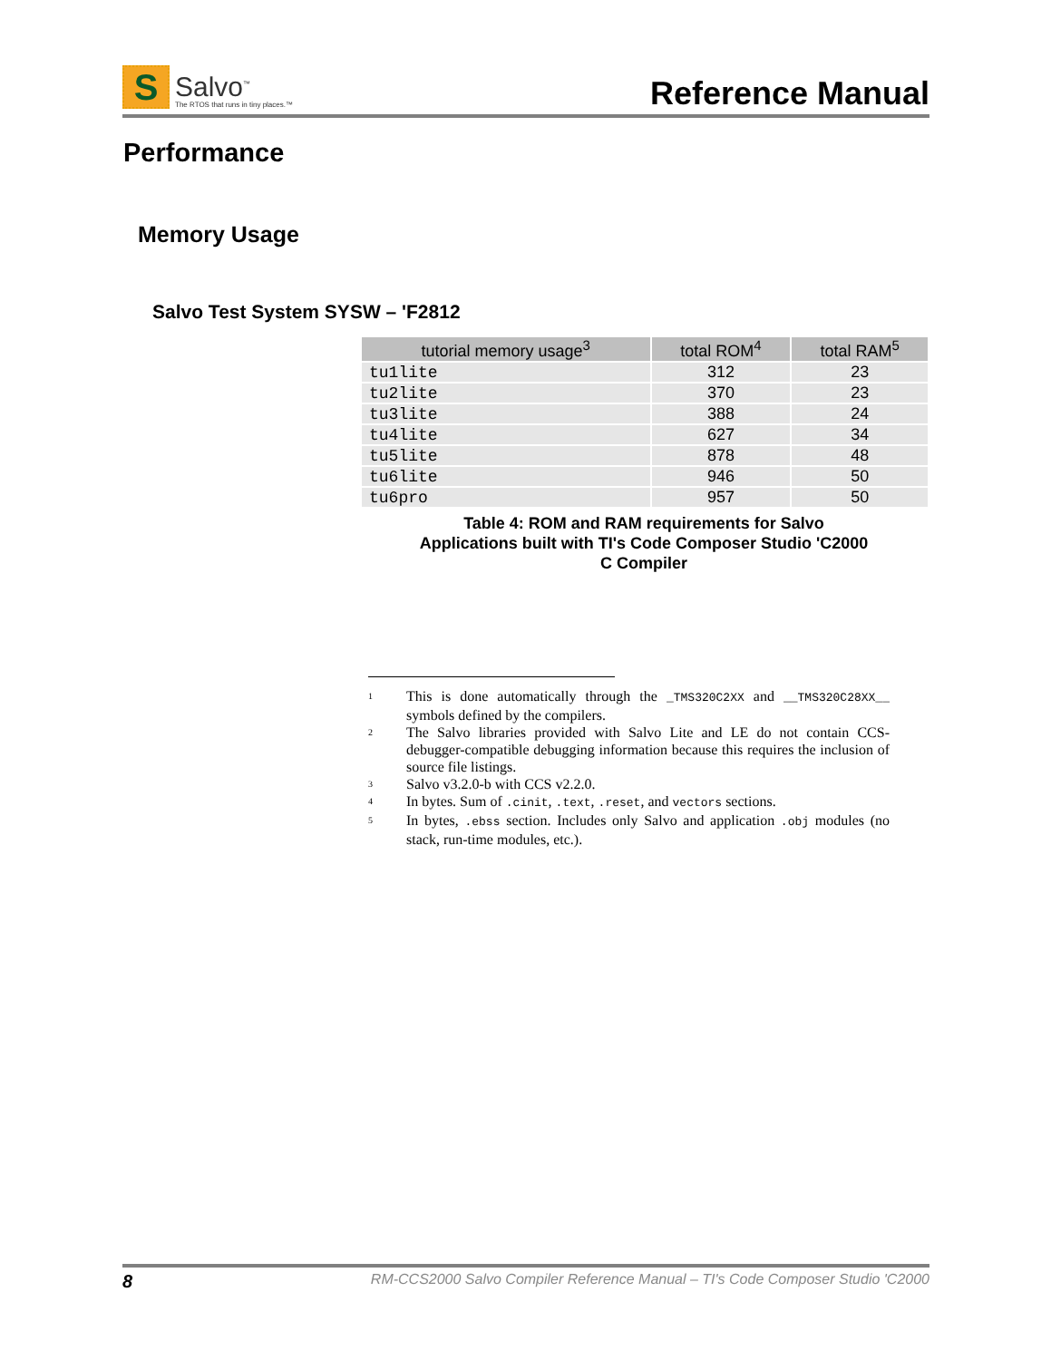S
Salvo<sup>™</sup>
The RTOS that runs in tiny places.™
Reference Manual
Performance
Memory Usage
Salvo Test System SYSW – 'F2812
| tutorial memory usage<sup>3</sup> | total ROM<sup>4</sup> | total RAM<sup>5</sup> |
| --- | --- | --- |
| tu1lite | 312 | 23 |
| tu2lite | 370 | 23 |
| tu3lite | 388 | 24 |
| tu4lite | 627 | 34 |
| tu5lite | 878 | 48 |
| tu6lite | 946 | 50 |
| tu6pro | 957 | 50 |
Table 4: ROM and RAM requirements for Salvo Applications built with TI's Code Composer Studio 'C2000 C Compiler
<sup>1</sup>
This is done automatically through the _TMS320C2XX and __TMS320C28XX__ symbols defined by the compilers.
<sup>2</sup>
The Salvo libraries provided with Salvo Lite and LE do not contain CCS-debugger-compatible debugging information because this requires the inclusion of source file listings.
<sup>3</sup>
Salvo v3.2.0-b with CCS v2.2.0.
<sup>4</sup>
In bytes. Sum of .cinit, .text, .reset, and vectors sections.
<sup>5</sup>
In bytes, .ebss section. Includes only Salvo and application .obj modules (no stack, run-time modules, etc.).
8 RM-CCS2000 Salvo Compiler Reference Manual – TI's Code Composer Studio 'C2000